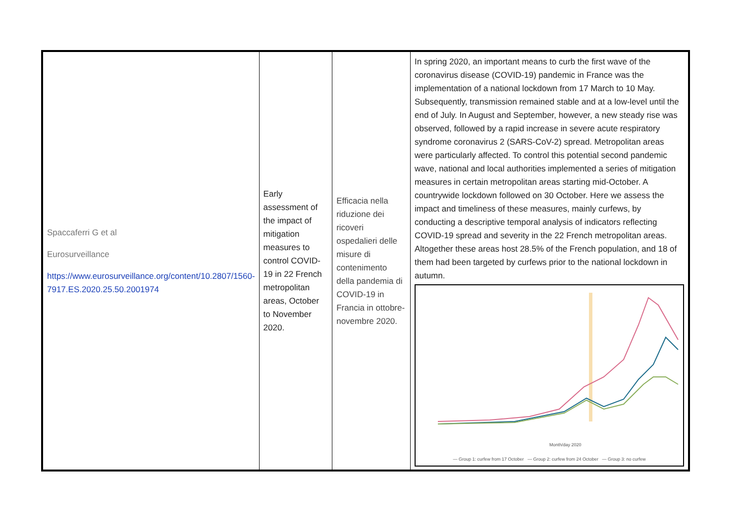| Spaccaferri G et al Eurosurveillance https://www.eurosurveillance.org/content/10.2807/1560-7917.ES.2020.25.50.2001974 | Early assessment of the impact of mitigation measures to control COVID-19 in 22 French metropolitan areas, October to November 2020. | Efficacia nella riduzione dei ricoveri ospedalieri delle misure di contenimento della pandemia di COVID-19 in Francia in ottobre-novembre 2020. | In spring 2020, an important means to curb the first wave of the coronavirus disease (COVID-19) pandemic in France was the implementation of a national lockdown from 17 March to 10 May. Subsequently, transmission remained stable and at a low-level until the end of July. In August and September, however, a new steady rise was observed, followed by a rapid increase in severe acute respiratory syndrome coronavirus 2 (SARS-CoV-2) spread. Metropolitan areas were particularly affected. To control this potential second pandemic wave, national and local authorities implemented a series of mitigation measures in certain metropolitan areas starting mid-October. A countrywide lockdown followed on 30 October. Here we assess the impact and timeliness of these measures, mainly curfews, by conducting a descriptive temporal analysis of indicators reflecting COVID-19 spread and severity in the 22 French metropolitan areas. Altogether these areas host 28.5% of the French population, and 18 of them had been targeted by curfews prior to the national lockdown in autumn. Month/day 2020 — Group 1: curfew from 17 October — Group 2: curfew from 24 October — Group 3: no curfew |